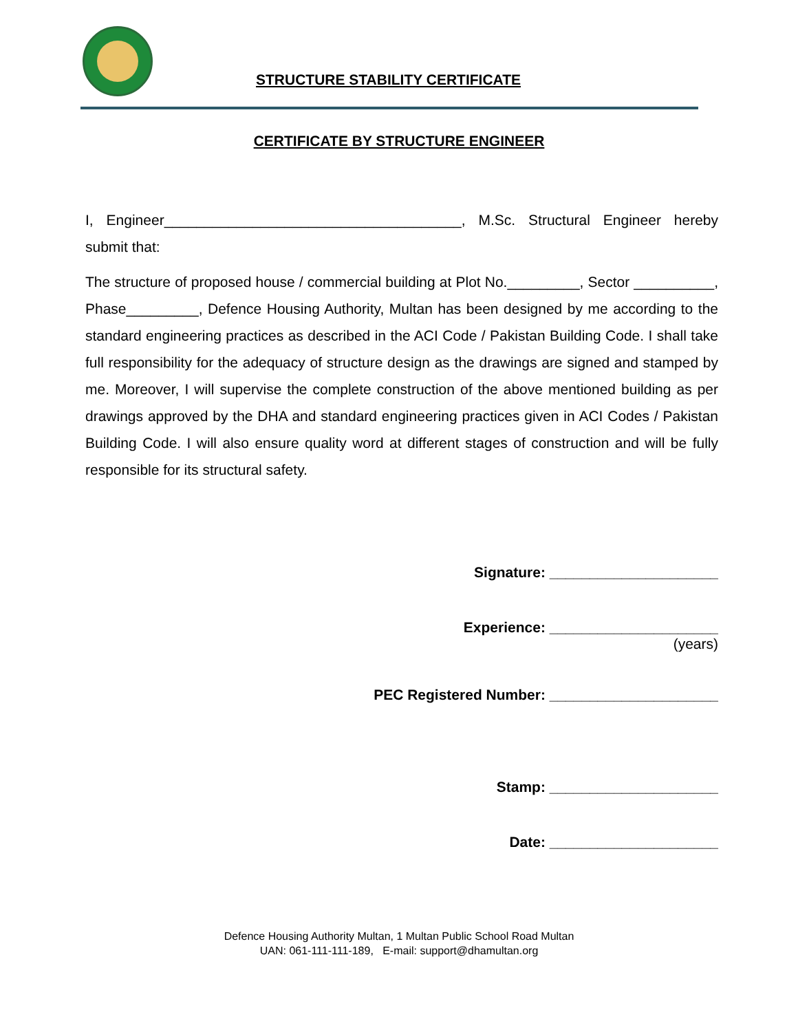STRUCTURE STABILITY CERTIFICATE
CERTIFICATE BY STRUCTURE ENGINEER
I, Engineer_____________________________________, M.Sc. Structural Engineer hereby submit that:
The structure of proposed house / commercial building at Plot No._________, Sector __________, Phase_________, Defence Housing Authority, Multan has been designed by me according to the standard engineering practices as described in the ACI Code / Pakistan Building Code. I shall take full responsibility for the adequacy of structure design as the drawings are signed and stamped by me. Moreover, I will supervise the complete construction of the above mentioned building as per drawings approved by the DHA and standard engineering practices given in ACI Codes / Pakistan Building Code. I will also ensure quality word at different stages of construction and will be fully responsible for its structural safety.
Signature: _____________________
Experience: _____________________
(years)
PEC Registered Number: _____________________
Stamp: _____________________
Date: _____________________
Defence Housing Authority Multan, 1 Multan Public School Road Multan
UAN: 061-111-111-189, E-mail: support@dhamultan.org